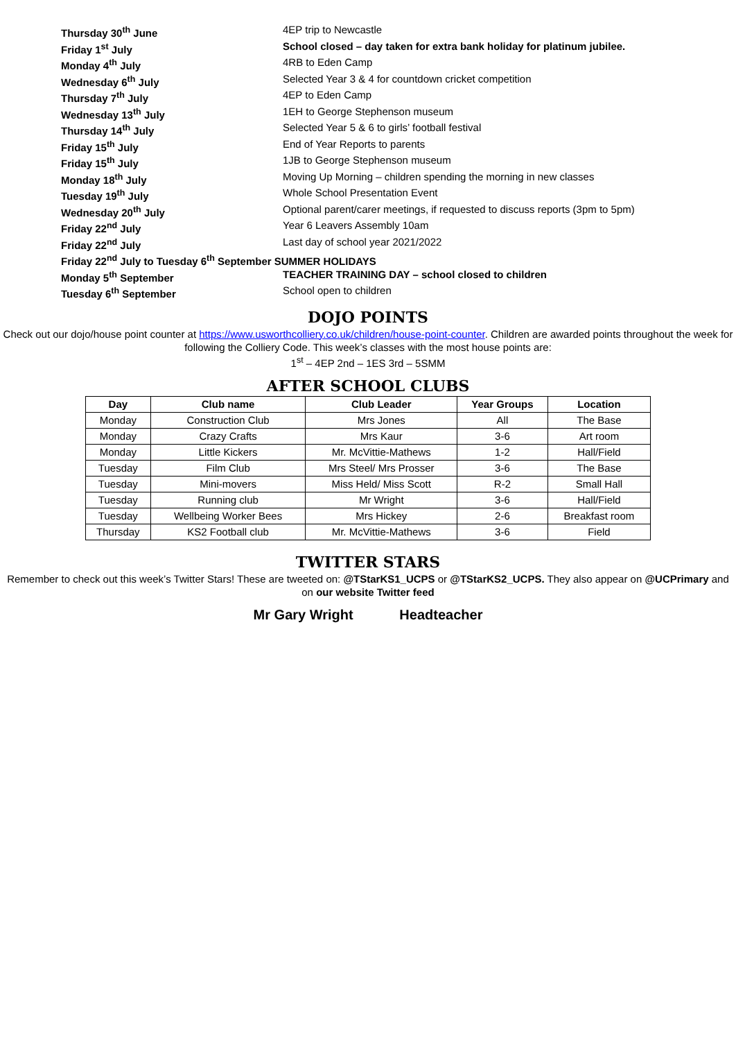| Thursday 30<sup>th</sup> June | 4EP trip to Newcastle |
| Friday 1<sup>st</sup> July | School closed – day taken for extra bank holiday for platinum jubilee. |
| Monday 4<sup>th</sup> July | 4RB to Eden Camp |
| Wednesday 6<sup>th</sup> July | Selected Year 3 & 4 for countdown cricket competition |
| Thursday 7<sup>th</sup> July | 4EP to Eden Camp |
| Wednesday 13<sup>th</sup> July | 1EH to George Stephenson museum |
| Thursday 14<sup>th</sup> July | Selected Year 5 & 6 to girls’ football festival |
| Friday 15<sup>th</sup> July | End of Year Reports to parents |
| Friday 15<sup>th</sup> July | 1JB to George Stephenson museum |
| Monday 18<sup>th</sup> July | Moving Up Morning – children spending the morning in new classes |
| Tuesday 19<sup>th</sup> July | Whole School Presentation Event |
| Wednesday 20<sup>th</sup> July | Optional parent/carer meetings, if requested to discuss reports (3pm to 5pm) |
| Friday 22<sup>nd</sup> July | Year 6 Leavers Assembly 10am |
| Friday 22<sup>nd</sup> July | Last day of school year 2021/2022 |
| Friday 22<sup>nd</sup> July to Tuesday 6<sup>th</sup> September SUMMER HOLIDAYS | |
| Monday 5<sup>th</sup> September | TEACHER TRAINING DAY – school closed to children |
| Tuesday 6<sup>th</sup> September | School open to children |
DOJO POINTS
Check out our dojo/house point counter at https://www.usworthcolliery.co.uk/children/house-point-counter. Children are awarded points throughout the week for following the Colliery Code. This week’s classes with the most house points are:
1<sup>st</sup> – 4EP 2nd – 1ES 3rd – 5SMM
AFTER SCHOOL CLUBS
| Day | Club name | Club Leader | Year Groups | Location |
| --- | --- | --- | --- | --- |
| Monday | Construction Club | Mrs Jones | All | The Base |
| Monday | Crazy Crafts | Mrs Kaur | 3-6 | Art room |
| Monday | Little Kickers | Mr. McVittie-Mathews | 1-2 | Hall/Field |
| Tuesday | Film Club | Mrs Steel/ Mrs Prosser | 3-6 | The Base |
| Tuesday | Mini-movers | Miss Held/ Miss Scott | R-2 | Small Hall |
| Tuesday | Running club | Mr Wright | 3-6 | Hall/Field |
| Tuesday | Wellbeing Worker Bees | Mrs Hickey | 2-6 | Breakfast room |
| Thursday | KS2 Football club | Mr. McVittie-Mathews | 3-6 | Field |
TWITTER STARS
Remember to check out this week’s Twitter Stars! These are tweeted on: @TStarKS1_UCPS or @TStarKS2_UCPS. They also appear on @UCPrimary and on our website Twitter feed
Mr Gary Wright Headteacher